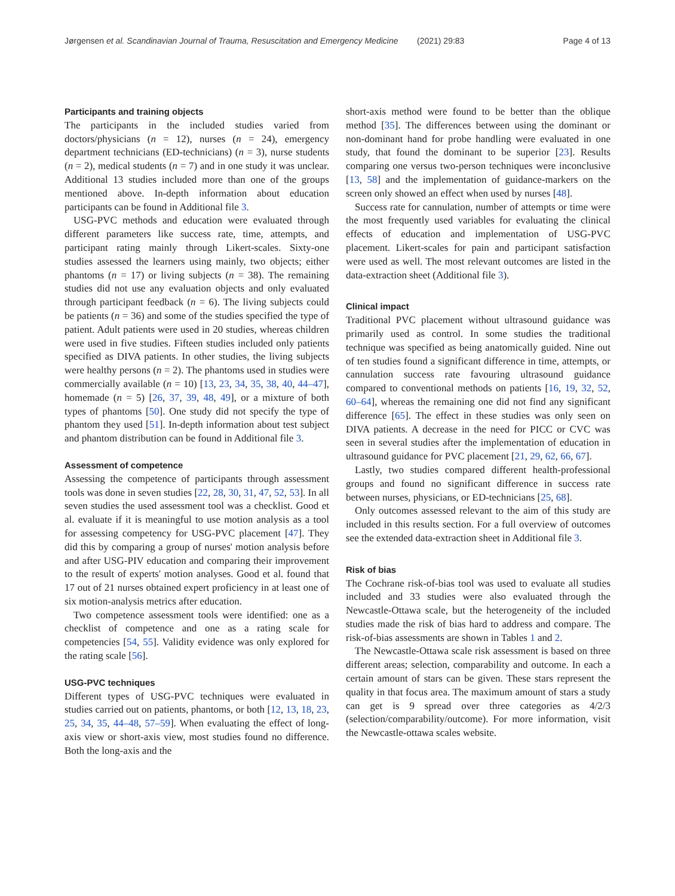Jørgensen et al. Scandinavian Journal of Trauma, Resuscitation and Emergency Medicine (2021) 29:83 Page 4 of 13
Participants and training objects
The participants in the included studies varied from doctors/physicians (n = 12), nurses (n = 24), emergency department technicians (ED-technicians) (n = 3), nurse students (n = 2), medical students (n = 7) and in one study it was unclear. Additional 13 studies included more than one of the groups mentioned above. In-depth information about education participants can be found in Additional file 3.
USG-PVC methods and education were evaluated through different parameters like success rate, time, attempts, and participant rating mainly through Likert-scales. Sixty-one studies assessed the learners using mainly, two objects; either phantoms (n = 17) or living subjects (n = 38). The remaining studies did not use any evaluation objects and only evaluated through participant feedback (n = 6). The living subjects could be patients (n = 36) and some of the studies specified the type of patient. Adult patients were used in 20 studies, whereas children were used in five studies. Fifteen studies included only patients specified as DIVA patients. In other studies, the living subjects were healthy persons (n = 2). The phantoms used in studies were commercially available (n = 10) [13, 23, 34, 35, 38, 40, 44–47], homemade (n = 5) [26, 37, 39, 48, 49], or a mixture of both types of phantoms [50]. One study did not specify the type of phantom they used [51]. In-depth information about test subject and phantom distribution can be found in Additional file 3.
Assessment of competence
Assessing the competence of participants through assessment tools was done in seven studies [22, 28, 30, 31, 47, 52, 53]. In all seven studies the used assessment tool was a checklist. Good et al. evaluate if it is meaningful to use motion analysis as a tool for assessing competency for USG-PVC placement [47]. They did this by comparing a group of nurses' motion analysis before and after USG-PIV education and comparing their improvement to the result of experts' motion analyses. Good et al. found that 17 out of 21 nurses obtained expert proficiency in at least one of six motion-analysis metrics after education.
Two competence assessment tools were identified: one as a checklist of competence and one as a rating scale for competencies [54, 55]. Validity evidence was only explored for the rating scale [56].
USG-PVC techniques
Different types of USG-PVC techniques were evaluated in studies carried out on patients, phantoms, or both [12, 13, 18, 23, 25, 34, 35, 44–48, 57–59]. When evaluating the effect of long-axis view or short-axis view, most studies found no difference. Both the long-axis and the
short-axis method were found to be better than the oblique method [35]. The differences between using the dominant or non-dominant hand for probe handling were evaluated in one study, that found the dominant to be superior [23]. Results comparing one versus two-person techniques were inconclusive [13, 58] and the implementation of guidance-markers on the screen only showed an effect when used by nurses [48].
Success rate for cannulation, number of attempts or time were the most frequently used variables for evaluating the clinical effects of education and implementation of USG-PVC placement. Likert-scales for pain and participant satisfaction were used as well. The most relevant outcomes are listed in the data-extraction sheet (Additional file 3).
Clinical impact
Traditional PVC placement without ultrasound guidance was primarily used as control. In some studies the traditional technique was specified as being anatomically guided. Nine out of ten studies found a significant difference in time, attempts, or cannulation success rate favouring ultrasound guidance compared to conventional methods on patients [16, 19, 32, 52, 60–64], whereas the remaining one did not find any significant difference [65]. The effect in these studies was only seen on DIVA patients. A decrease in the need for PICC or CVC was seen in several studies after the implementation of education in ultrasound guidance for PVC placement [21, 29, 62, 66, 67].
Lastly, two studies compared different health-professional groups and found no significant difference in success rate between nurses, physicians, or ED-technicians [25, 68].
Only outcomes assessed relevant to the aim of this study are included in this results section. For a full overview of outcomes see the extended data-extraction sheet in Additional file 3.
Risk of bias
The Cochrane risk-of-bias tool was used to evaluate all studies included and 33 studies were also evaluated through the Newcastle-Ottawa scale, but the heterogeneity of the included studies made the risk of bias hard to address and compare. The risk-of-bias assessments are shown in Tables 1 and 2.
The Newcastle-Ottawa scale risk assessment is based on three different areas; selection, comparability and outcome. In each a certain amount of stars can be given. These stars represent the quality in that focus area. The maximum amount of stars a study can get is 9 spread over three categories as 4/2/3 (selection/comparability/outcome). For more information, visit the Newcastle-ottawa scales website.